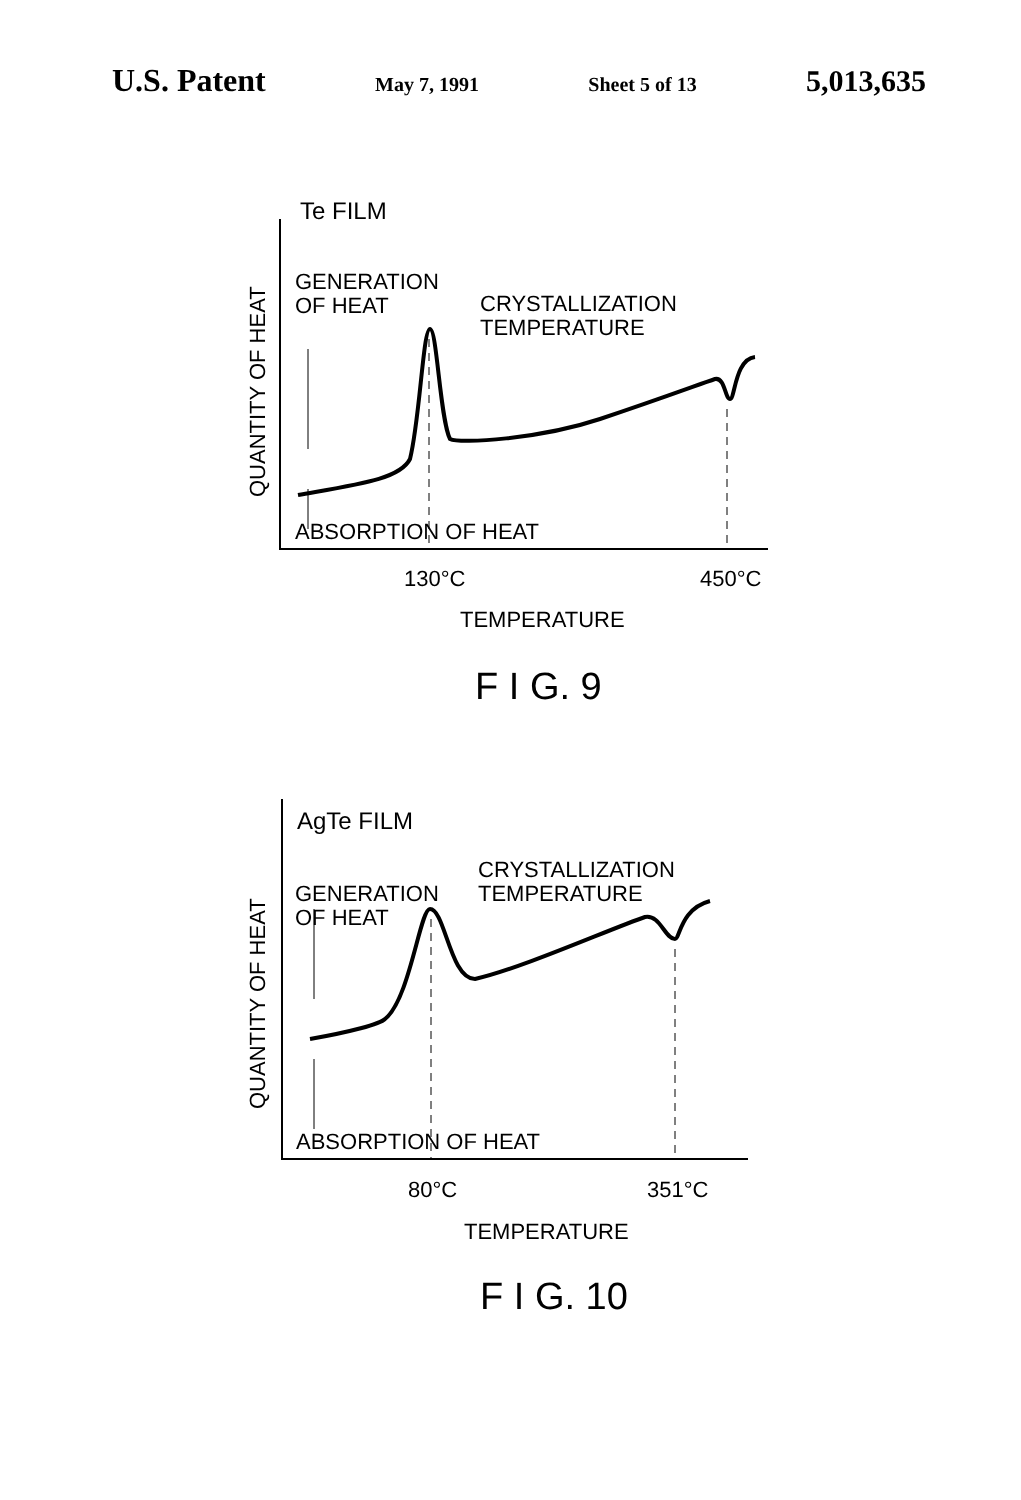U.S. Patent May 7, 1991 Sheet 5 of 13 5,013,635
Te FILM
GENERATION
OF HEAT
CRYSTALLIZATION
TEMPERATURE
ABSORPTION OF HEAT
130°C
450°C
TEMPERATURE
F I G. 9
QUANTITY OF HEAT
AgTe FILM
CRYSTALLIZATION
TEMPERATURE
GENERATION
OF HEAT
ABSORPTION OF HEAT
80°C
351°C
TEMPERATURE
F I G. 10
QUANTITY OF HEAT